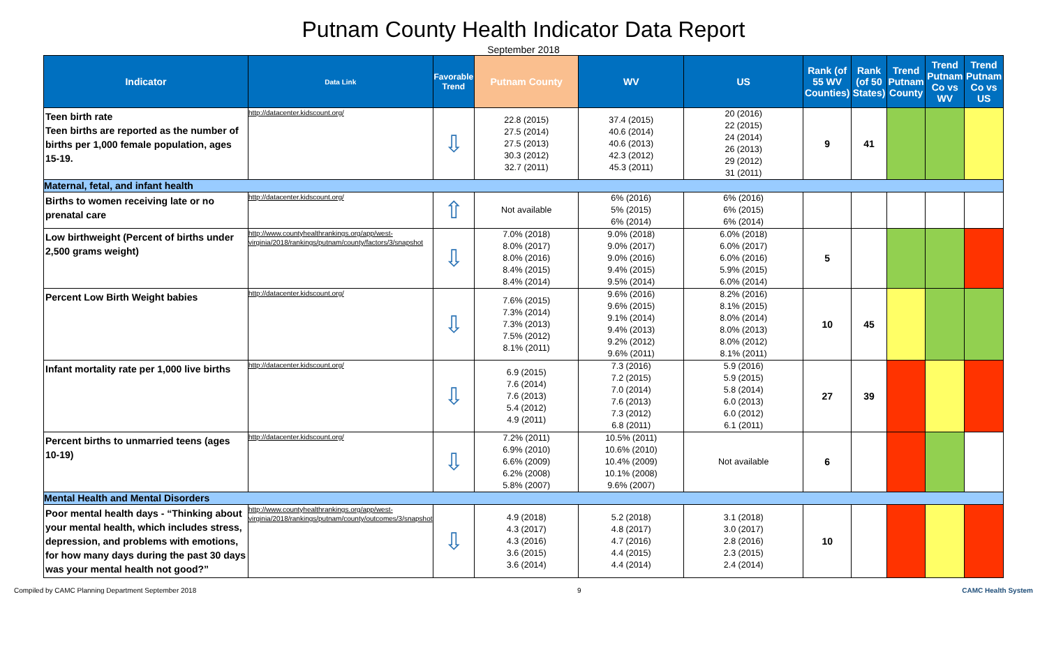Putnam County Health Indicator Data Report
September 2018
| Indicator | Data Link | Favorable Trend | Putnam County | WV | US | Rank (of 55 WV Counties) | Rank (of 50 States) | Trend Putnam County | Trend Putnam Co vs WV | Trend Putnam Co vs US |
| --- | --- | --- | --- | --- | --- | --- | --- | --- | --- | --- |
| Teen birth rate Teen births are reported as the number of births per 1,000 female population, ages 15-19. | http://datacenter.kidscount.org/ | ⇩ | 22.8 (2015) 27.5 (2014) 27.5 (2013) 30.3 (2012) 32.7 (2011) | 37.4 (2015) 40.6 (2014) 40.6 (2013) 42.3 (2012) 45.3 (2011) | 20 (2016) 22 (2015) 24 (2014) 26 (2013) 29 (2012) 31 (2011) | 9 | 41 | | | |
| Maternal, fetal, and infant health | | | | | | | | | | |
| Births to women receiving late or no prenatal care | http://datacenter.kidscount.org/ | ⇧ | Not available | 6% (2016) 5% (2015) 6% (2014) | 6% (2016) 6% (2015) 6% (2014) | | | | | |
| Low birthweight (Percent of births under 2,500 grams weight) | http://www.countyhealthrankings.org/app/west-virginia/2018/rankings/putnam/county/factors/3/snapshot | ⇩ | 7.0% (2018) 8.0% (2017) 8.0% (2016) 8.4% (2015) 8.4% (2014) | 9.0% (2018) 9.0% (2017) 9.0% (2016) 9.4% (2015) 9.5% (2014) | 6.0% (2018) 6.0% (2017) 6.0% (2016) 5.9% (2015) 6.0% (2014) | 5 | | | | |
| Percent Low Birth Weight babies | http://datacenter.kidscount.org/ | ⇩ | 7.6% (2015) 7.3% (2014) 7.3% (2013) 7.5% (2012) 8.1% (2011) | 9.6% (2016) 9.6% (2015) 9.1% (2014) 9.4% (2013) 9.2% (2012) 9.6% (2011) | 8.2% (2016) 8.1% (2015) 8.0% (2014) 8.0% (2013) 8.0% (2012) 8.1% (2011) | 10 | 45 | | | |
| Infant mortality rate per 1,000 live births | http://datacenter.kidscount.org/ | ⇩ | 6.9 (2015) 7.6 (2014) 7.6 (2013) 5.4 (2012) 4.9 (2011) | 7.3 (2016) 7.2 (2015) 7.0 (2014) 7.6 (2013) 7.3 (2012) 6.8 (2011) | 5.9 (2016) 5.9 (2015) 5.8 (2014) 6.0 (2013) 6.0 (2012) 6.1 (2011) | 27 | 39 | | | |
| Percent births to unmarried teens (ages 10-19) | http://datacenter.kidscount.org/ | ⇩ | 7.2% (2011) 6.9% (2010) 6.6% (2009) 6.2% (2008) 5.8% (2007) | 10.5% (2011) 10.6% (2010) 10.4% (2009) 10.1% (2008) 9.6% (2007) | Not available | 6 | | | | |
| Mental Health and Mental Disorders | | | | | | | | | | |
| Poor mental health days - “Thinking about your mental health, which includes stress, depression, and problems with emotions, for how many days during the past 30 days was your mental health not good?” | http://www.countyhealthrankings.org/app/west-virginia/2018/rankings/putnam/county/outcomes/3/snapshot | ⇩ | 4.9 (2018) 4.3 (2017) 4.3 (2016) 3.6 (2015) 3.6 (2014) | 5.2 (2018) 4.8 (2017) 4.7 (2016) 4.4 (2015) 4.4 (2014) | 3.1 (2018) 3.0 (2017) 2.8 (2016) 2.3 (2015) 2.4 (2014) | 10 | | | | |
Compiled by CAMC Planning Department September 2018 9 CAMC Health System